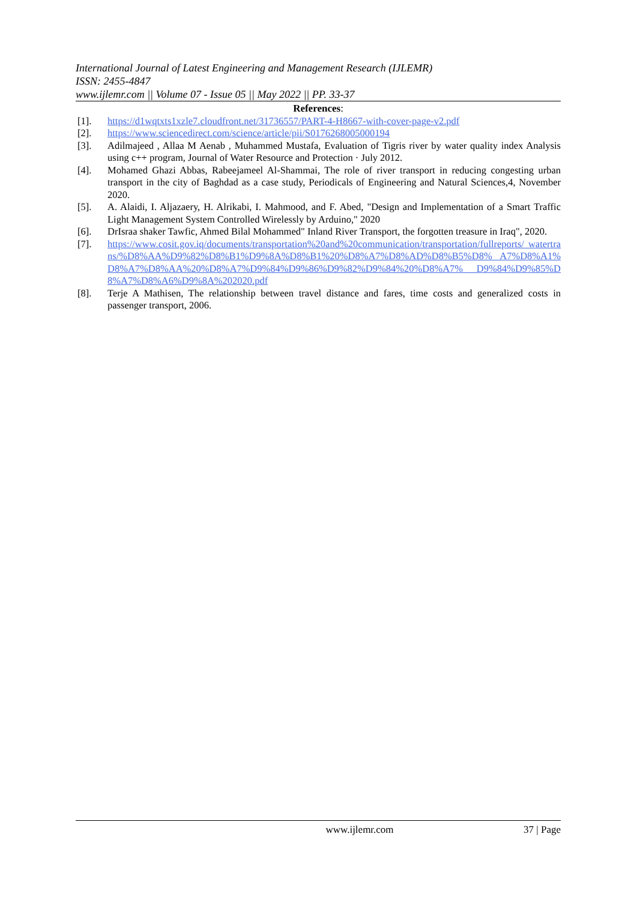International Journal of Latest Engineering and Management Research (IJLEMR)
ISSN: 2455-4847
www.ijlemr.com || Volume 07 - Issue 05 || May 2022 || PP. 33-37
References:
[1]. https://d1wqtxts1xzle7.cloudfront.net/31736557/PART-4-H8667-with-cover-page-v2.pdf
[2]. https://www.sciencedirect.com/science/article/pii/S0176268005000194
[3]. Adilmajeed , Allaa M Aenab , Muhammed Mustafa, Evaluation of Tigris river by water quality index Analysis using c++ program, Journal of Water Resource and Protection · July 2012.
[4]. Mohamed Ghazi Abbas, Rabeejameel Al-Shammai, The role of river transport in reducing congesting urban transport in the city of Baghdad as a case study, Periodicals of Engineering and Natural Sciences,4, November 2020.
[5]. A. Alaidi, I. Aljazaery, H. Alrikabi, I. Mahmood, and F. Abed, "Design and Implementation of a Smart Traffic Light Management System Controlled Wirelessly by Arduino," 2020
[6]. DrIsraa shaker Tawfic, Ahmed Bilal Mohammed" Inland River Transport, the forgotten treasure in Iraq", 2020.
[7]. https://www.cosit.gov.iq/documents/transportation%20and%20communication/transportation/fullreports/ watertrans/%D8%AA%D9%82%D8%B1%D9%8A%D8%B1%20%D8%A7%D8%AD%D8%B5%D8% A7%D8%A1%D8%A7%D8%AA%20%D8%A7%D9%84%D9%86%D9%82%D9%84%20%D8%A7% D9%84%D9%85%D8%A7%D8%A6%D9%8A%202020.pdf
[8]. Terje A Mathisen, The relationship between travel distance and fares, time costs and generalized costs in passenger transport, 2006.
www.ijlemr.com 37 | Page